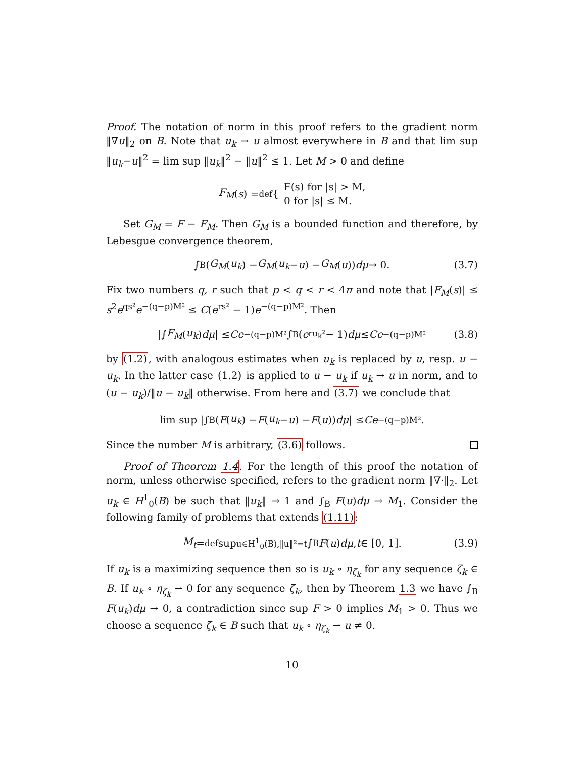Proof. The notation of norm in this proof refers to the gradient norm ‖∇u‖<sub>2</sub> on B. Note that u<sub>k</sub> → u almost everywhere in B and that lim sup ‖u<sub>k</sub>−u‖<sup>2</sup> = lim sup ‖u<sub>k</sub>‖<sup>2</sup> − ‖u‖<sup>2</sup> ≤ 1. Let M > 0 and define
F<sub>M</sub> (s) =<sup>def</sup> { F(s) for |s| > M,
0 for |s| ≤ M.
Set G<sub>M</sub> = F − F<sub>M</sub>. Then G<sub>M</sub> is a bounded function and therefore, by Lebesgue convergence theorem,
∫<sub>B</sub>(G<sub>M</sub> (u<sub>k</sub>) − G<sub>M</sub> (u<sub>k</sub> − u) − G<sub>M</sub> (u)) dμ → 0. (3.7)
Fix two numbers q, r such that p < q < r < 4π and note that |F<sub>M</sub>(s)| ≤ s<sup>2</sup>e<sup>qs²</sup>e<sup>−(q−p)M²</sup> ≤ C(e<sup>rs²</sup> − 1)e<sup>−(q−p)M²</sup>. Then
|∫ F<sub>M</sub> (u<sub>k</sub>) dμ | ≤ Ce<sup>−(q−p)M²</sup> ∫<sub>B</sub>(e<sup>ru<sub>k</sub>²</sup> − 1) dμ ≤ Ce<sup>−(q−p)M²</sup> (3.8)
by (1.2), with analogous estimates when u<sub>k</sub> is replaced by u, resp. u − u<sub>k</sub>. In the latter case (1.2) is applied to u − u<sub>k</sub> if u<sub>k</sub> → u in norm, and to (u − u<sub>k</sub>)/‖u − u<sub>k</sub>‖ otherwise. From here and (3.7) we conclude that
lim sup |∫<sub>B</sub>(F (u<sub>k</sub>) − F (u<sub>k</sub> − u) − F (u)) dμ | ≤ Ce<sup>−(q−p)M²</sup>.
Since the number M is arbitrary, (3.6) follows.
Proof of Theorem 1.4. For the length of this proof the notation of norm, unless otherwise specified, refers to the gradient norm ‖∇·‖<sub>2</sub>. Let u<sub>k</sub> ∈ H<sup>1</sup><sub>0</sub>(B) be such that ‖u<sub>k</sub>‖ → 1 and ∫<sub>B</sub> F(u)dμ → M<sub>1</sub>. Consider the following family of problems that extends (1.11):
M<sub>t</sub> =<sup>def</sup> sup<sub>u∈H<sup>1</sup><sub>0</sub>(B),‖u‖²=t</sub> ∫<sub>B</sub> F (u) dμ, t ∈ [0, 1]. (3.9)
If u<sub>k</sub> is a maximizing sequence then so is u<sub>k</sub> ∘ η<sub>ζ<sub>k</sub></sub> for any sequence ζ<sub>k</sub> ∈ B. If u<sub>k</sub> ∘ η<sub>ζ<sub>k</sub></sub> ⇀ 0 for any sequence ζ<sub>k</sub>, then by Theorem 1.3 we have ∫<sub>B</sub> F(u<sub>k</sub>)dμ → 0, a contradiction since sup F > 0 implies M<sub>1</sub> > 0. Thus we choose a sequence ζ<sub>k</sub> ∈ B such that u<sub>k</sub> ∘ η<sub>ζ<sub>k</sub></sub> ⇀ u ≠ 0.
10